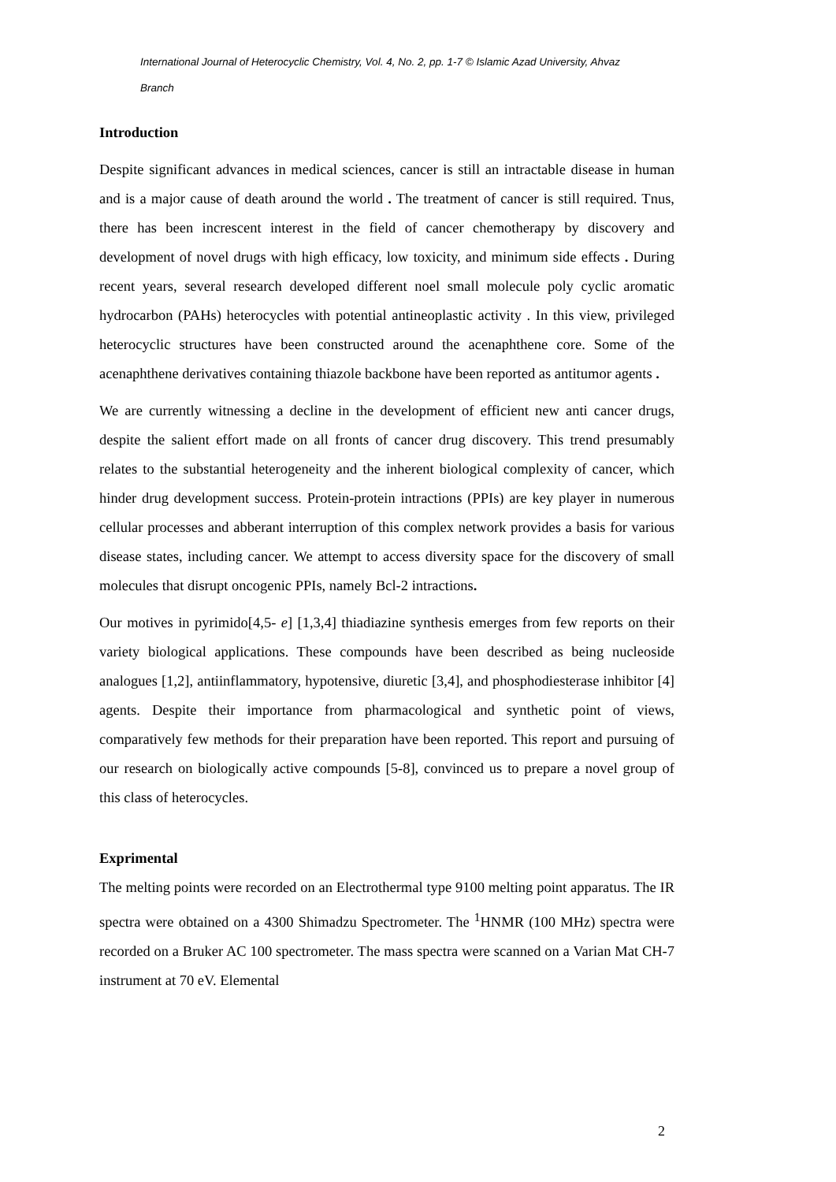International Journal of Heterocyclic Chemistry, Vol. 4, No. 2, pp. 1-7 © Islamic Azad University, Ahvaz Branch
Introduction
Despite significant advances in medical sciences, cancer is still an intractable disease in human and is a major cause of death around the world . The treatment of cancer is still required. Tnus, there has been increscent interest in the field of cancer chemotherapy by discovery and development of novel drugs with high efficacy, low toxicity, and minimum side effects . During recent years, several research developed different noel small molecule poly cyclic aromatic hydrocarbon (PAHs) heterocycles with potential antineoplastic activity . In this view, privileged heterocyclic structures have been constructed around the acenaphthene core. Some of the acenaphthene derivatives containing thiazole backbone have been reported as antitumor agents .
We are currently witnessing a decline in the development of efficient new anti cancer drugs, despite the salient effort made on all fronts of cancer drug discovery. This trend presumably relates to the substantial heterogeneity and the inherent biological complexity of cancer, which hinder drug development success. Protein-protein intractions (PPIs) are key player in numerous cellular processes and abberant interruption of this complex network provides a basis for various disease states, including cancer. We attempt to access diversity space for the discovery of small molecules that disrupt oncogenic PPIs, namely Bcl-2 intractions.
Our motives in pyrimido[4,5- e] [1,3,4] thiadiazine synthesis emerges from few reports on their variety biological applications. These compounds have been described as being nucleoside analogues [1,2], antiinflammatory, hypotensive, diuretic [3,4], and phosphodiesterase inhibitor [4] agents. Despite their importance from pharmacological and synthetic point of views, comparatively few methods for their preparation have been reported. This report and pursuing of our research on biologically active compounds [5-8], convinced us to prepare a novel group of this class of heterocycles.
Exprimental
The melting points were recorded on an Electrothermal type 9100 melting point apparatus. The IR spectra were obtained on a 4300 Shimadzu Spectrometer. The <sup>1</sup>HNMR (100 MHz) spectra were recorded on a Bruker AC 100 spectrometer. The mass spectra were scanned on a Varian Mat CH-7 instrument at 70 eV. Elemental
2